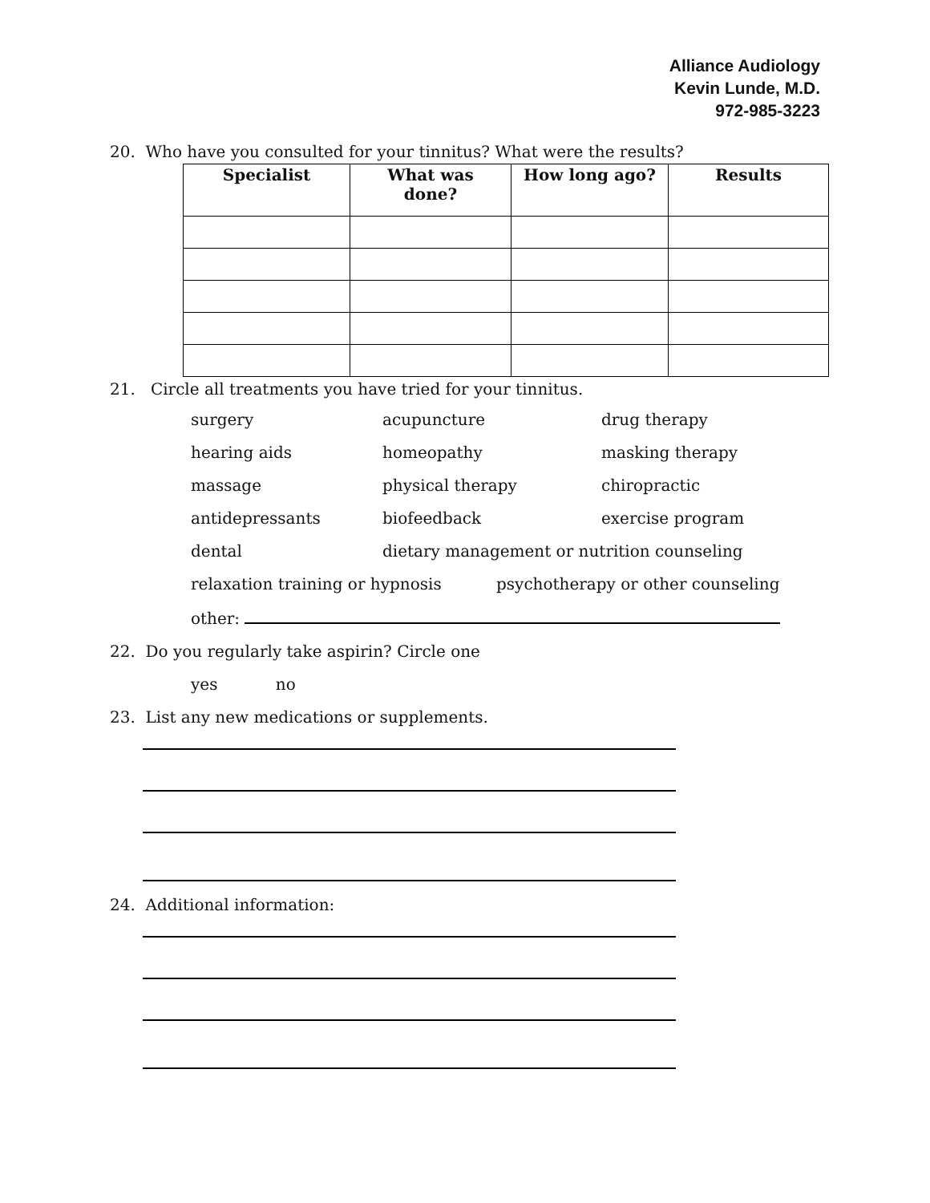Alliance Audiology
Kevin Lunde, M.D.
972-985-3223
20. Who have you consulted for your tinnitus? What were the results?
| Specialist | What was done? | How long ago? | Results |
| --- | --- | --- | --- |
21. Circle all treatments you have tried for your tinnitus.
surgery
acupuncture
drug therapy
hearing aids
homeopathy
masking therapy
massage
physical therapy
chiropractic
antidepressants
biofeedback
exercise program
dental
dietary management or nutrition counseling
relaxation training or hypnosis psychotherapy or other counseling
other:
22. Do you regularly take aspirin? Circle one
yes no
23. List any new medications or supplements.
24. Additional information: